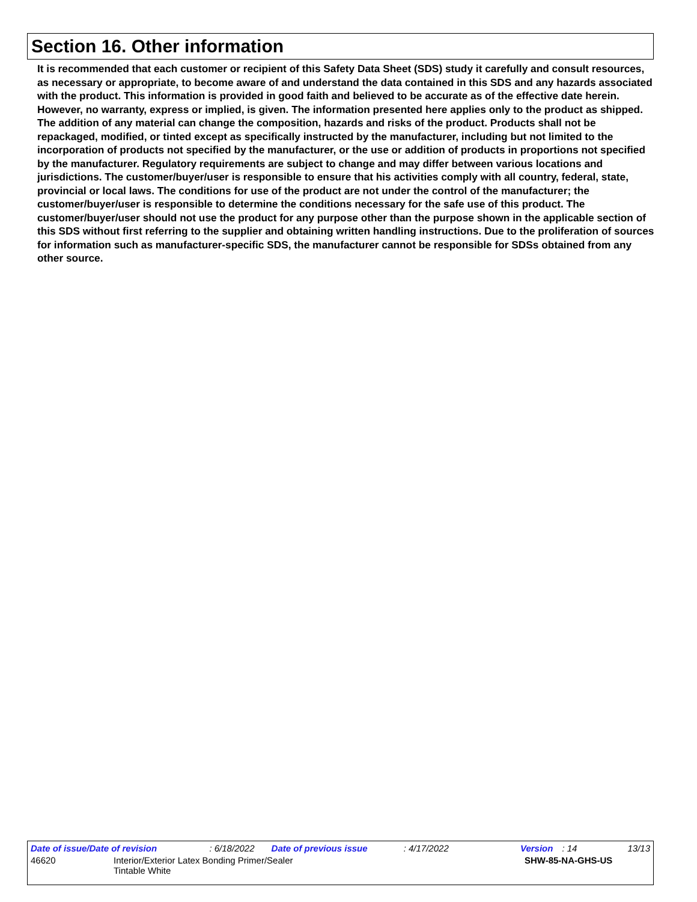Section 16. Other information
It is recommended that each customer or recipient of this Safety Data Sheet (SDS) study it carefully and consult resources, as necessary or appropriate, to become aware of and understand the data contained in this SDS and any hazards associated with the product. This information is provided in good faith and believed to be accurate as of the effective date herein. However, no warranty, express or implied, is given. The information presented here applies only to the product as shipped. The addition of any material can change the composition, hazards and risks of the product. Products shall not be repackaged, modified, or tinted except as specifically instructed by the manufacturer, including but not limited to the incorporation of products not specified by the manufacturer, or the use or addition of products in proportions not specified by the manufacturer. Regulatory requirements are subject to change and may differ between various locations and jurisdictions. The customer/buyer/user is responsible to ensure that his activities comply with all country, federal, state, provincial or local laws. The conditions for use of the product are not under the control of the manufacturer; the customer/buyer/user is responsible to determine the conditions necessary for the safe use of this product. The customer/buyer/user should not use the product for any purpose other than the purpose shown in the applicable section of this SDS without first referring to the supplier and obtaining written handling instructions. Due to the proliferation of sources for information such as manufacturer-specific SDS, the manufacturer cannot be responsible for SDSs obtained from any other source.
Date of issue/Date of revision: 6/18/2022 Date of previous issue: 4/17/2022 Version: 14 13/13
46620 Interior/Exterior Latex Bonding Primer/Sealer
Tintable White SHW-85-NA-GHS-US